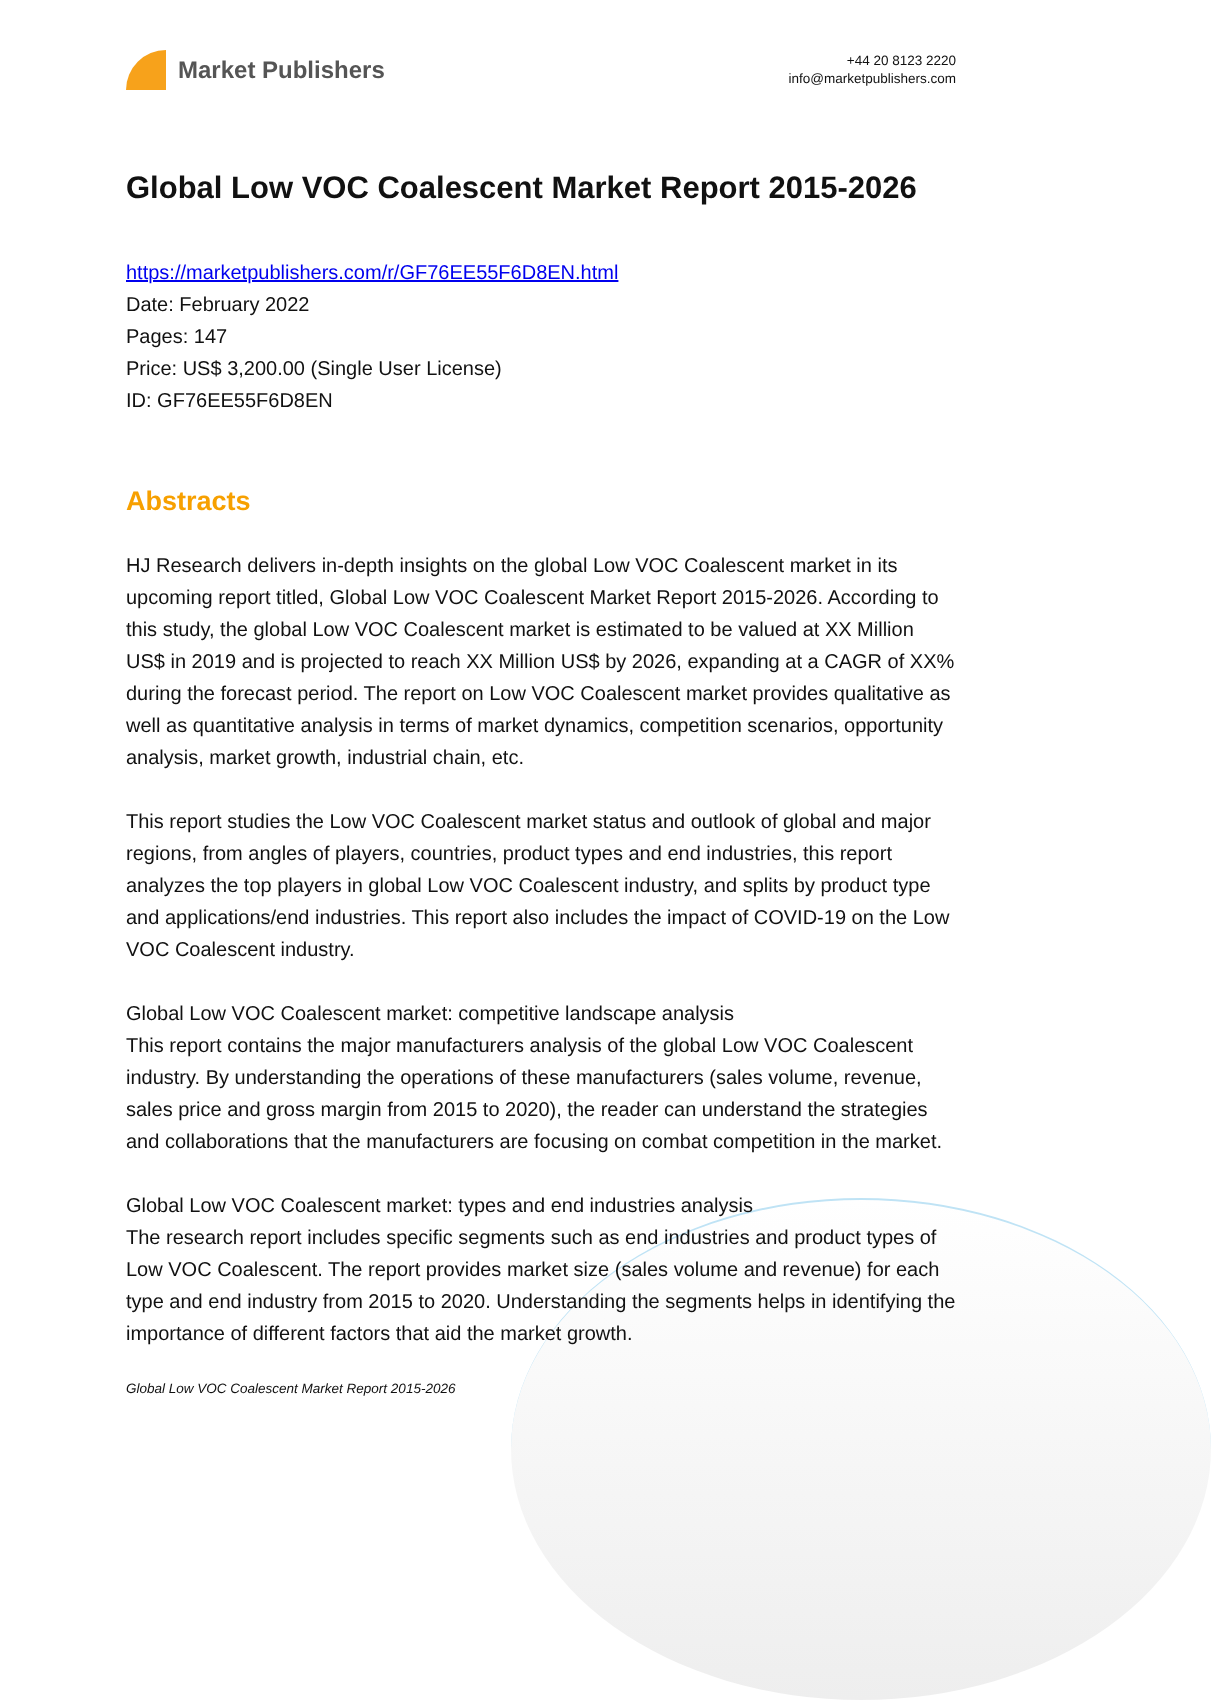Market Publishers
+44 20 8123 2220
info@marketpublishers.com
Global Low VOC Coalescent Market Report 2015-2026
https://marketpublishers.com/r/GF76EE55F6D8EN.html
Date: February 2022
Pages: 147
Price: US$ 3,200.00 (Single User License)
ID: GF76EE55F6D8EN
Abstracts
HJ Research delivers in-depth insights on the global Low VOC Coalescent market in its upcoming report titled, Global Low VOC Coalescent Market Report 2015-2026. According to this study, the global Low VOC Coalescent market is estimated to be valued at XX Million US$ in 2019 and is projected to reach XX Million US$ by 2026, expanding at a CAGR of XX% during the forecast period. The report on Low VOC Coalescent market provides qualitative as well as quantitative analysis in terms of market dynamics, competition scenarios, opportunity analysis, market growth, industrial chain, etc.
This report studies the Low VOC Coalescent market status and outlook of global and major regions, from angles of players, countries, product types and end industries, this report analyzes the top players in global Low VOC Coalescent industry, and splits by product type and applications/end industries. This report also includes the impact of COVID-19 on the Low VOC Coalescent industry.
Global Low VOC Coalescent market: competitive landscape analysis
This report contains the major manufacturers analysis of the global Low VOC Coalescent industry. By understanding the operations of these manufacturers (sales volume, revenue, sales price and gross margin from 2015 to 2020), the reader can understand the strategies and collaborations that the manufacturers are focusing on combat competition in the market.
Global Low VOC Coalescent market: types and end industries analysis
The research report includes specific segments such as end industries and product types of Low VOC Coalescent. The report provides market size (sales volume and revenue) for each type and end industry from 2015 to 2020. Understanding the segments helps in identifying the importance of different factors that aid the market growth.
Global Low VOC Coalescent Market Report 2015-2026